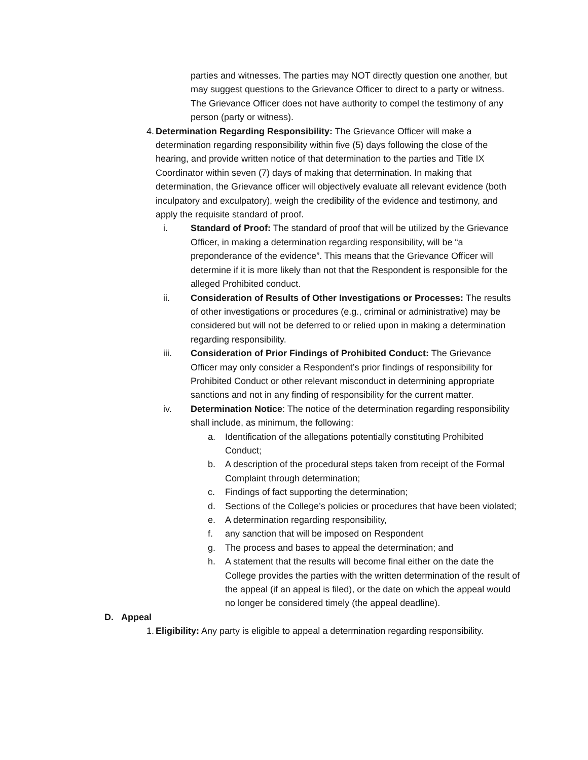parties and witnesses. The parties may NOT directly question one another, but may suggest questions to the Grievance Officer to direct to a party or witness. The Grievance Officer does not have authority to compel the testimony of any person (party or witness).
4. Determination Regarding Responsibility: The Grievance Officer will make a determination regarding responsibility within five (5) days following the close of the hearing, and provide written notice of that determination to the parties and Title IX Coordinator within seven (7) days of making that determination. In making that determination, the Grievance officer will objectively evaluate all relevant evidence (both inculpatory and exculpatory), weigh the credibility of the evidence and testimony, and apply the requisite standard of proof.
i. Standard of Proof: The standard of proof that will be utilized by the Grievance Officer, in making a determination regarding responsibility, will be “a preponderance of the evidence”. This means that the Grievance Officer will determine if it is more likely than not that the Respondent is responsible for the alleged Prohibited conduct.
ii. Consideration of Results of Other Investigations or Processes: The results of other investigations or procedures (e.g., criminal or administrative) may be considered but will not be deferred to or relied upon in making a determination regarding responsibility.
iii. Consideration of Prior Findings of Prohibited Conduct: The Grievance Officer may only consider a Respondent’s prior findings of responsibility for Prohibited Conduct or other relevant misconduct in determining appropriate sanctions and not in any finding of responsibility for the current matter.
iv. Determination Notice: The notice of the determination regarding responsibility shall include, as minimum, the following:
a. Identification of the allegations potentially constituting Prohibited Conduct;
b. A description of the procedural steps taken from receipt of the Formal Complaint through determination;
c. Findings of fact supporting the determination;
d. Sections of the College’s policies or procedures that have been violated;
e. A determination regarding responsibility,
f. any sanction that will be imposed on Respondent
g. The process and bases to appeal the determination; and
h. A statement that the results will become final either on the date the College provides the parties with the written determination of the result of the appeal (if an appeal is filed), or the date on which the appeal would no longer be considered timely (the appeal deadline).
D. Appeal
1. Eligibility: Any party is eligible to appeal a determination regarding responsibility.